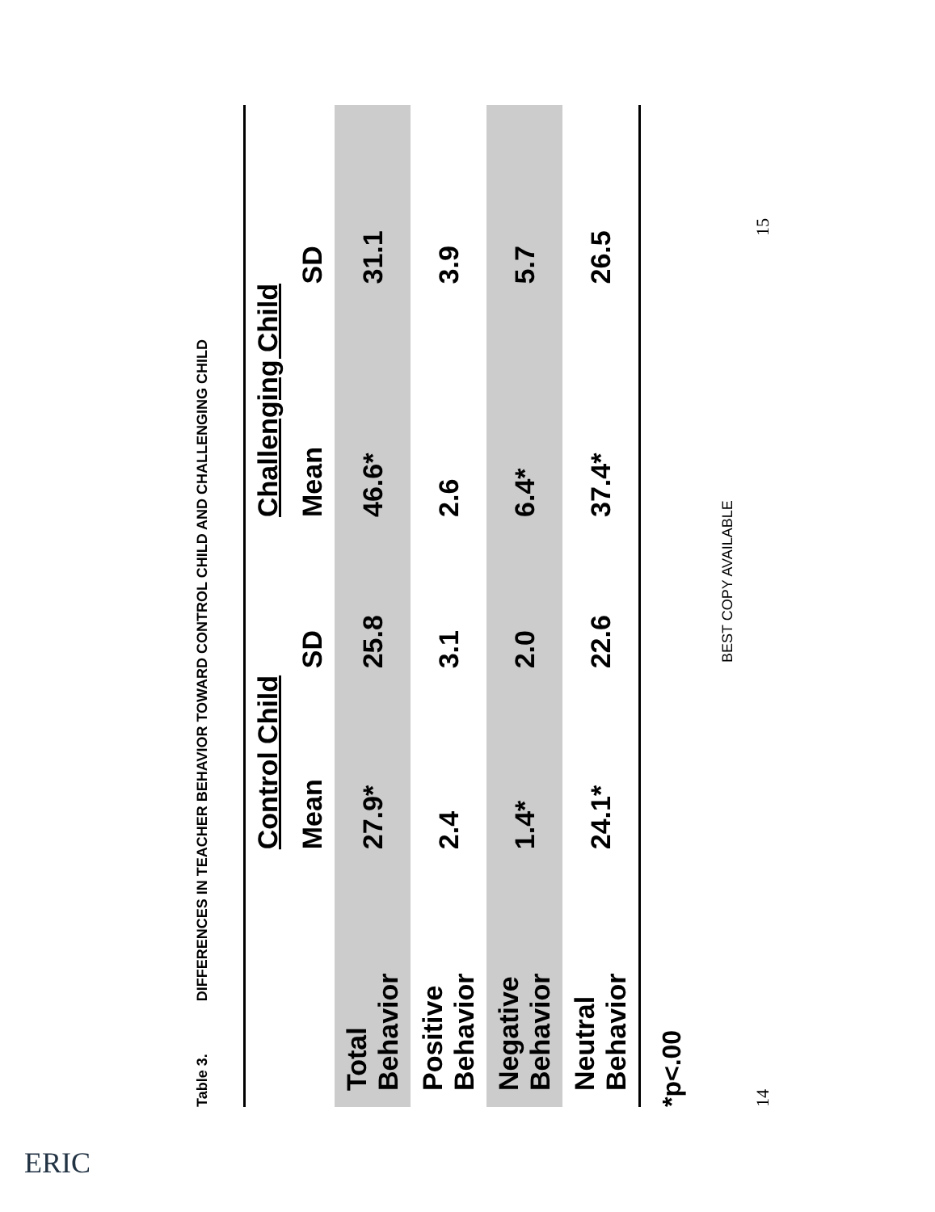Table 3. DIFFERENCES IN TEACHER BEHAVIOR TOWARD CONTROL CHILD AND CHALLENGING CHILD
| | Control Child | | Challenging Child | |
| --- | --- | --- | --- | --- |
| | Mean | SD | Mean | SD |
| Total Behavior | 27.9* | 25.8 | 46.6* | 31.1 |
| Positive Behavior | 2.4 | 3.1 | 2.6 | 3.9 |
| Negative Behavior | 1.4* | 2.0 | 6.4* | 5.7 |
| Neutral Behavior | 24.1* | 22.6 | 37.4* | 26.5 |
*p<.00
BEST COPY AVAILABLE
14 15
ERIC